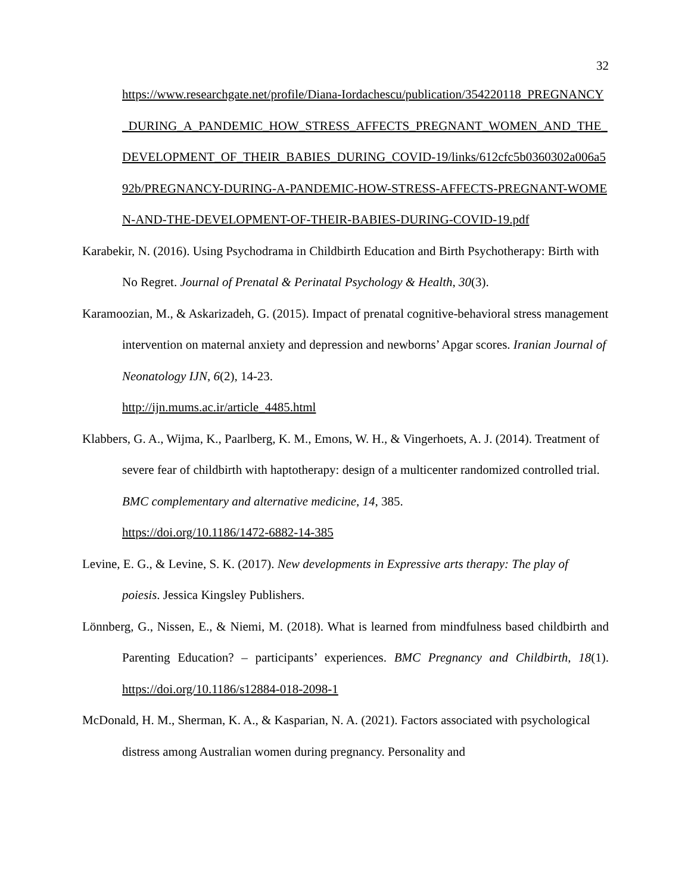32
https://www.researchgate.net/profile/Diana-Iordachescu/publication/354220118_PREGNANCY_DURING_A_PANDEMIC_HOW_STRESS_AFFECTS_PREGNANT_WOMEN_AND_THE_DEVELOPMENT_OF_THEIR_BABIES_DURING_COVID-19/links/612cfc5b0360302a006a592b/PREGNANCY-DURING-A-PANDEMIC-HOW-STRESS-AFFECTS-PREGNANT-WOMEN-AND-THE-DEVELOPMENT-OF-THEIR-BABIES-DURING-COVID-19.pdf
Karabekir, N. (2016). Using Psychodrama in Childbirth Education and Birth Psychotherapy: Birth with No Regret. Journal of Prenatal & Perinatal Psychology & Health, 30(3).
Karamoozian, M., & Askarizadeh, G. (2015). Impact of prenatal cognitive-behavioral stress management intervention on maternal anxiety and depression and newborns’ Apgar scores. Iranian Journal of Neonatology IJN, 6(2), 14-23.
http://ijn.mums.ac.ir/article_4485.html
Klabbers, G. A., Wijma, K., Paarlberg, K. M., Emons, W. H., & Vingerhoets, A. J. (2014). Treatment of severe fear of childbirth with haptotherapy: design of a multicenter randomized controlled trial. BMC complementary and alternative medicine, 14, 385.
https://doi.org/10.1186/1472-6882-14-385
Levine, E. G., & Levine, S. K. (2017). New developments in Expressive arts therapy: The play of poiesis. Jessica Kingsley Publishers.
Lönnberg, G., Nissen, E., & Niemi, M. (2018). What is learned from mindfulness based childbirth and Parenting Education? – participants’ experiences. BMC Pregnancy and Childbirth, 18(1). https://doi.org/10.1186/s12884-018-2098-1
McDonald, H. M., Sherman, K. A., & Kasparian, N. A. (2021). Factors associated with psychological distress among Australian women during pregnancy. Personality and